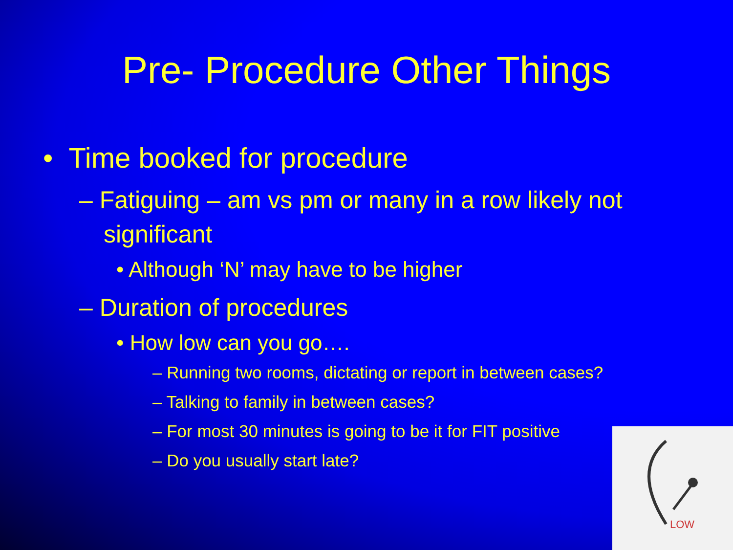Pre- Procedure Other Things
• Time booked for procedure
– Fatiguing – am vs pm or many in a row likely not significant
• Although ‘N’ may have to be higher
– Duration of procedures
• How low can you go….
– Running two rooms, dictating or report in between cases?
– Talking to family in between cases?
– For most 30 minutes is going to be it for FIT positive
– Do you usually start late?
LOW